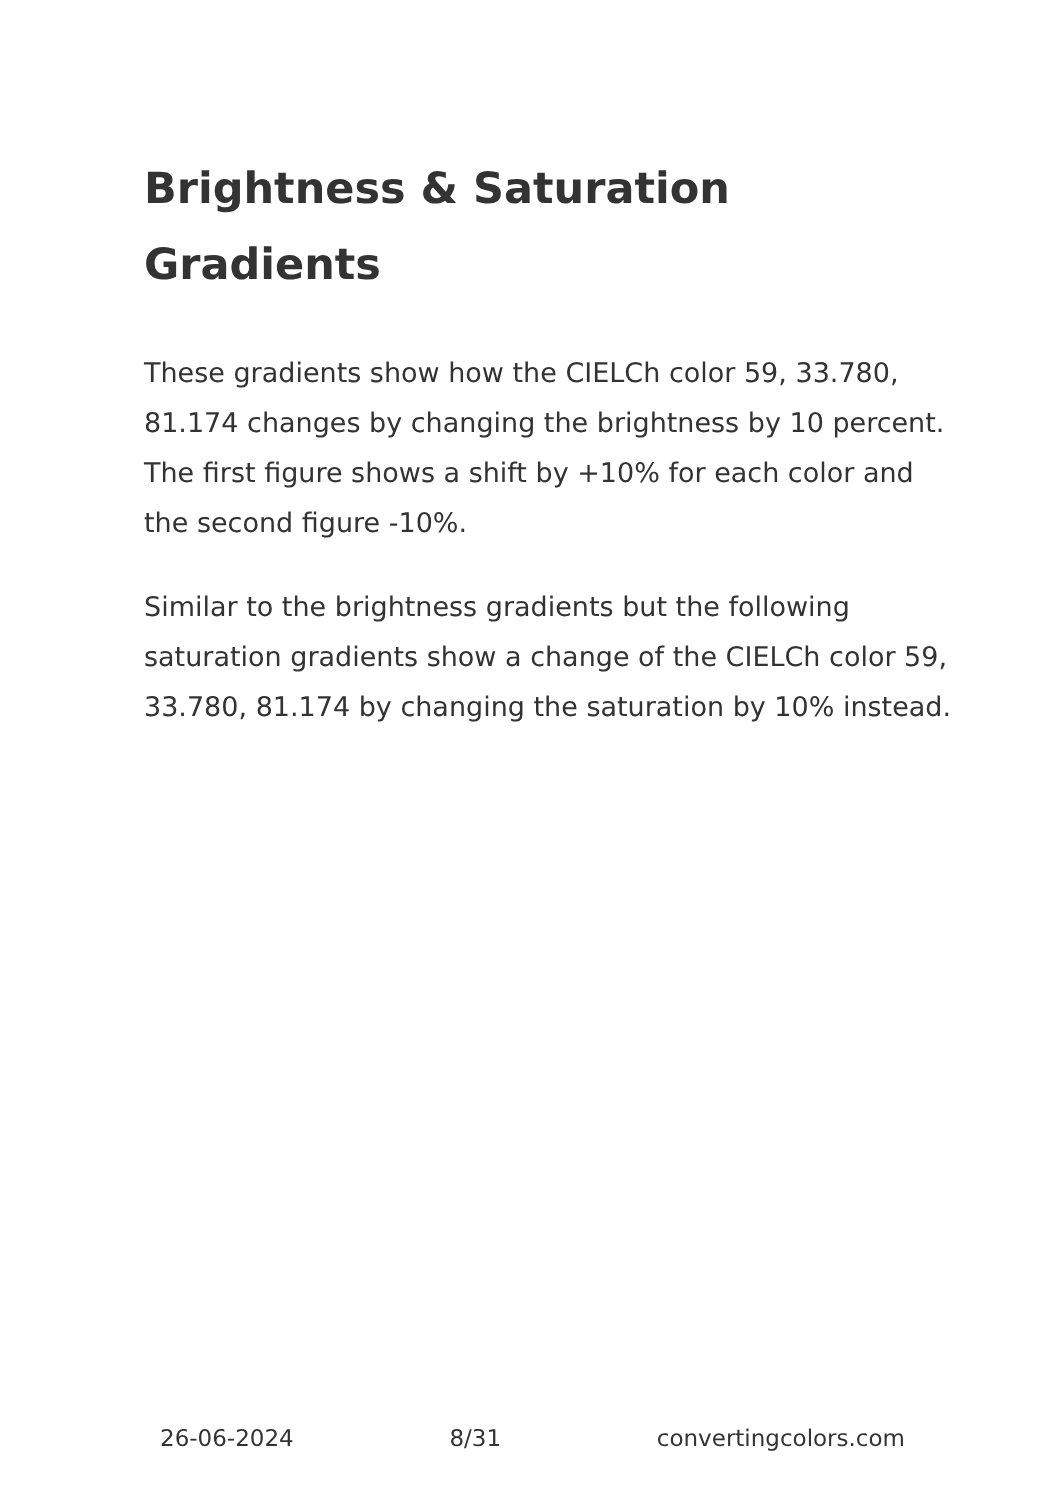Brightness & Saturation Gradients
These gradients show how the CIELCh color 59, 33.780, 81.174 changes by changing the brightness by 10 percent. The first figure shows a shift by +10% for each color and the second figure -10%.
Similar to the brightness gradients but the following saturation gradients show a change of the CIELCh color 59, 33.780, 81.174 by changing the saturation by 10% instead.
26-06-2024 8/31 convertingcolors.com